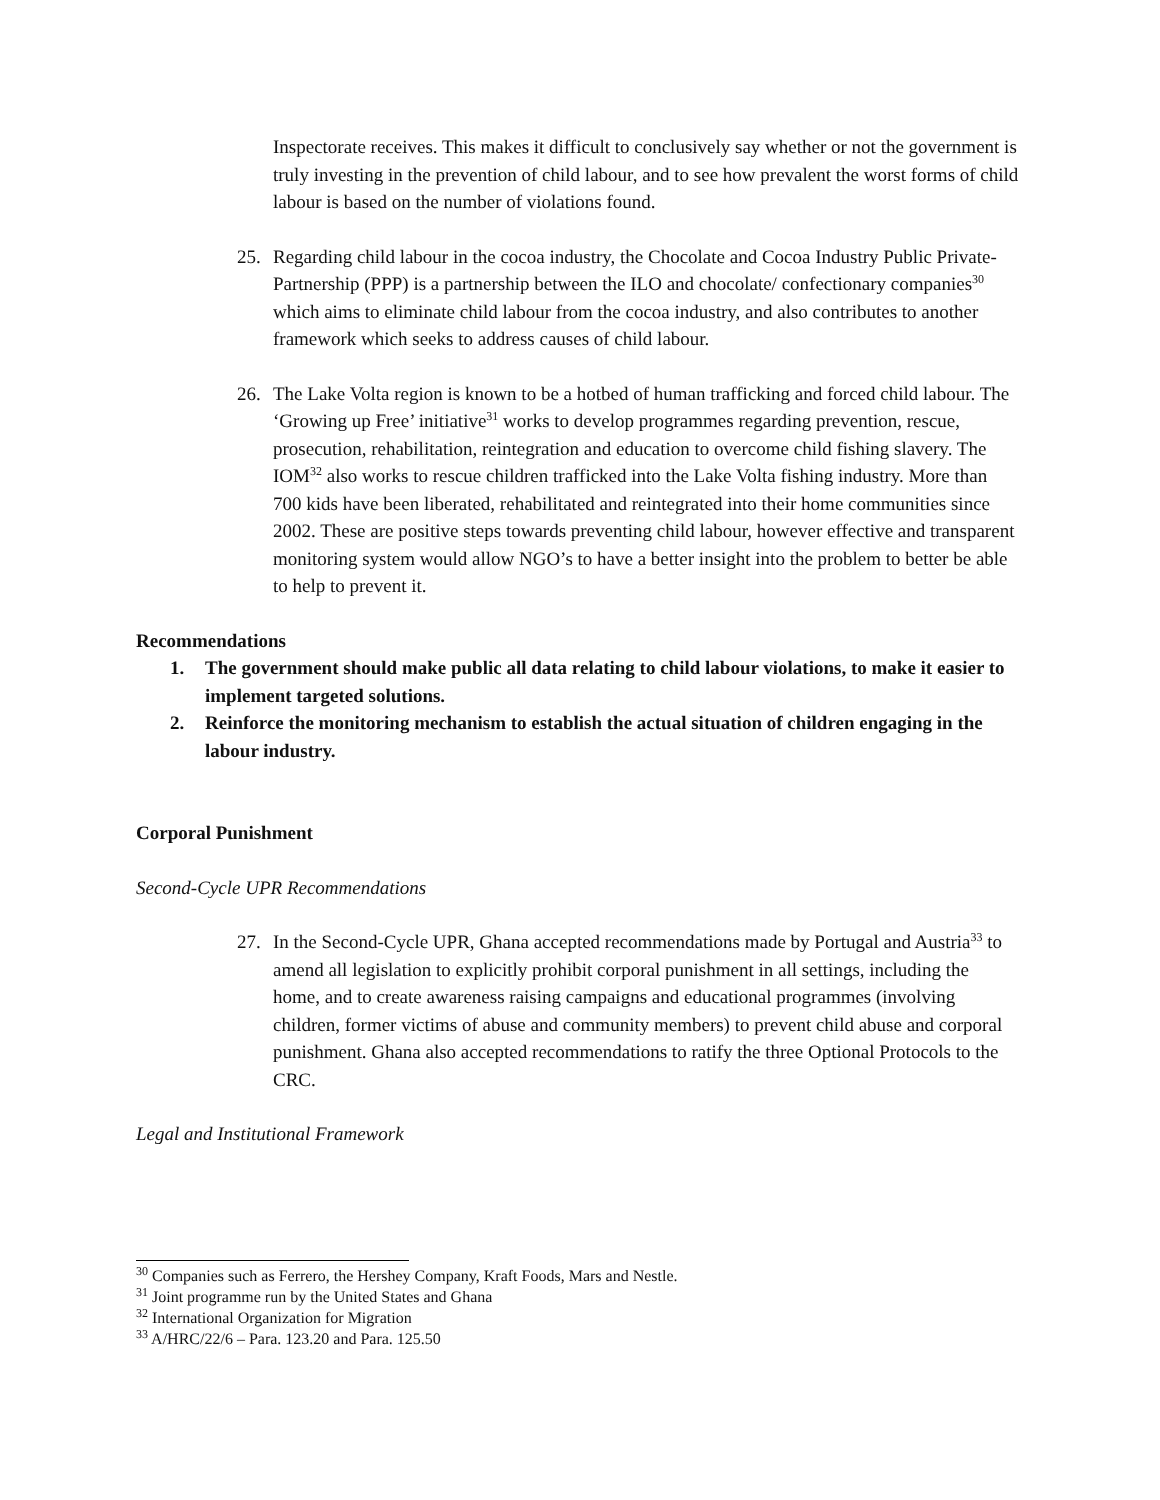Inspectorate receives. This makes it difficult to conclusively say whether or not the government is truly investing in the prevention of child labour, and to see how prevalent the worst forms of child labour is based on the number of violations found.
25. Regarding child labour in the cocoa industry, the Chocolate and Cocoa Industry Public Private-Partnership (PPP) is a partnership between the ILO and chocolate/ confectionary companies<sup>30</sup> which aims to eliminate child labour from the cocoa industry, and also contributes to another framework which seeks to address causes of child labour.
26. The Lake Volta region is known to be a hotbed of human trafficking and forced child labour. The ‘Growing up Free’ initiative<sup>31</sup> works to develop programmes regarding prevention, rescue, prosecution, rehabilitation, reintegration and education to overcome child fishing slavery. The IOM<sup>32</sup> also works to rescue children trafficked into the Lake Volta fishing industry. More than 700 kids have been liberated, rehabilitated and reintegrated into their home communities since 2002. These are positive steps towards preventing child labour, however effective and transparent monitoring system would allow NGO’s to have a better insight into the problem to better be able to help to prevent it.
Recommendations
1. The government should make public all data relating to child labour violations, to make it easier to implement targeted solutions.
2. Reinforce the monitoring mechanism to establish the actual situation of children engaging in the labour industry.
Corporal Punishment
Second-Cycle UPR Recommendations
27. In the Second-Cycle UPR, Ghana accepted recommendations made by Portugal and Austria<sup>33</sup> to amend all legislation to explicitly prohibit corporal punishment in all settings, including the home, and to create awareness raising campaigns and educational programmes (involving children, former victims of abuse and community members) to prevent child abuse and corporal punishment. Ghana also accepted recommendations to ratify the three Optional Protocols to the CRC.
Legal and Institutional Framework
<sup>30</sup> Companies such as Ferrero, the Hershey Company, Kraft Foods, Mars and Nestle.
<sup>31</sup> Joint programme run by the United States and Ghana
<sup>32</sup> International Organization for Migration
<sup>33</sup> A/HRC/22/6 – Para. 123.20 and Para. 125.50